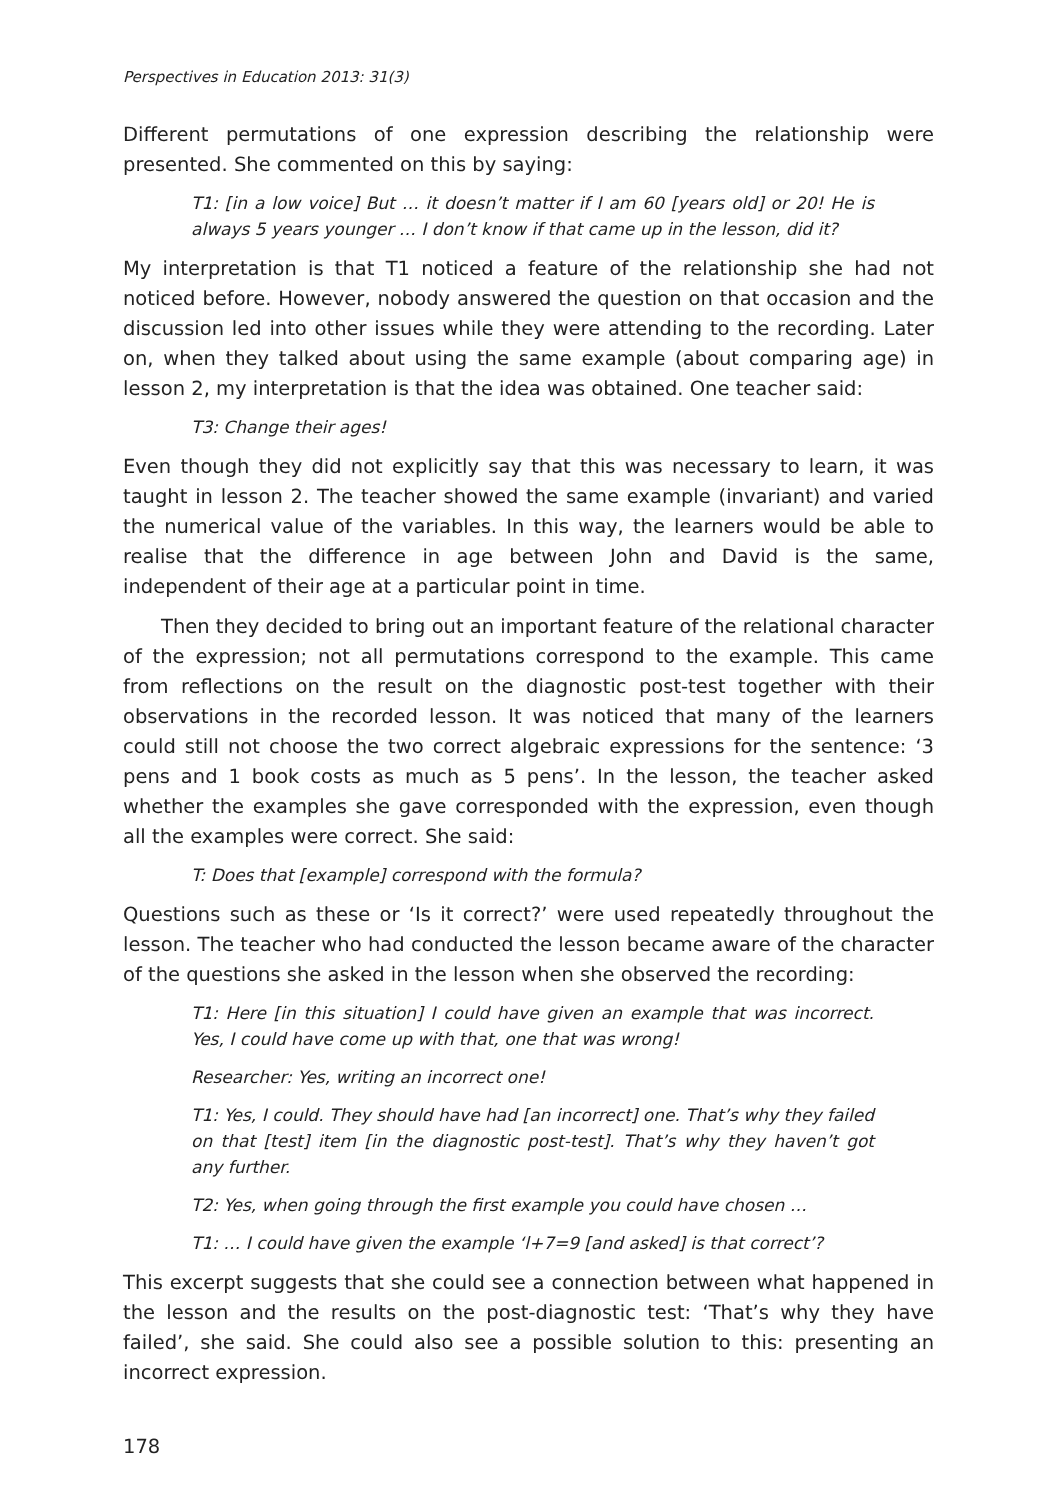Perspectives in Education 2013: 31(3)
Different permutations of one expression describing the relationship were presented. She commented on this by saying:
T1: [in a low voice] But … it doesn’t matter if I am 60 [years old] or 20! He is always 5 years younger … I don’t know if that came up in the lesson, did it?
My interpretation is that T1 noticed a feature of the relationship she had not noticed before. However, nobody answered the question on that occasion and the discussion led into other issues while they were attending to the recording. Later on, when they talked about using the same example (about comparing age) in lesson 2, my interpretation is that the idea was obtained. One teacher said:
T3: Change their ages!
Even though they did not explicitly say that this was necessary to learn, it was taught in lesson 2. The teacher showed the same example (invariant) and varied the numerical value of the variables. In this way, the learners would be able to realise that the difference in age between John and David is the same, independent of their age at a particular point in time.
Then they decided to bring out an important feature of the relational character of the expression; not all permutations correspond to the example. This came from reflections on the result on the diagnostic post-test together with their observations in the recorded lesson. It was noticed that many of the learners could still not choose the two correct algebraic expressions for the sentence: ‘3 pens and 1 book costs as much as 5 pens’. In the lesson, the teacher asked whether the examples she gave corresponded with the expression, even though all the examples were correct. She said:
T: Does that [example] correspond with the formula?
Questions such as these or ‘Is it correct?’ were used repeatedly throughout the lesson. The teacher who had conducted the lesson became aware of the character of the questions she asked in the lesson when she observed the recording:
T1: Here [in this situation] I could have given an example that was incorrect. Yes, I could have come up with that, one that was wrong!
Researcher: Yes, writing an incorrect one!
T1: Yes, I could. They should have had [an incorrect] one. That’s why they failed on that [test] item [in the diagnostic post-test]. That’s why they haven’t got any further.
T2: Yes, when going through the first example you could have chosen …
T1: … I could have given the example ‘l+7=9 [and asked] is that correct’?
This excerpt suggests that she could see a connection between what happened in the lesson and the results on the post-diagnostic test: ‘That’s why they have failed’, she said. She could also see a possible solution to this: presenting an incorrect expression.
178